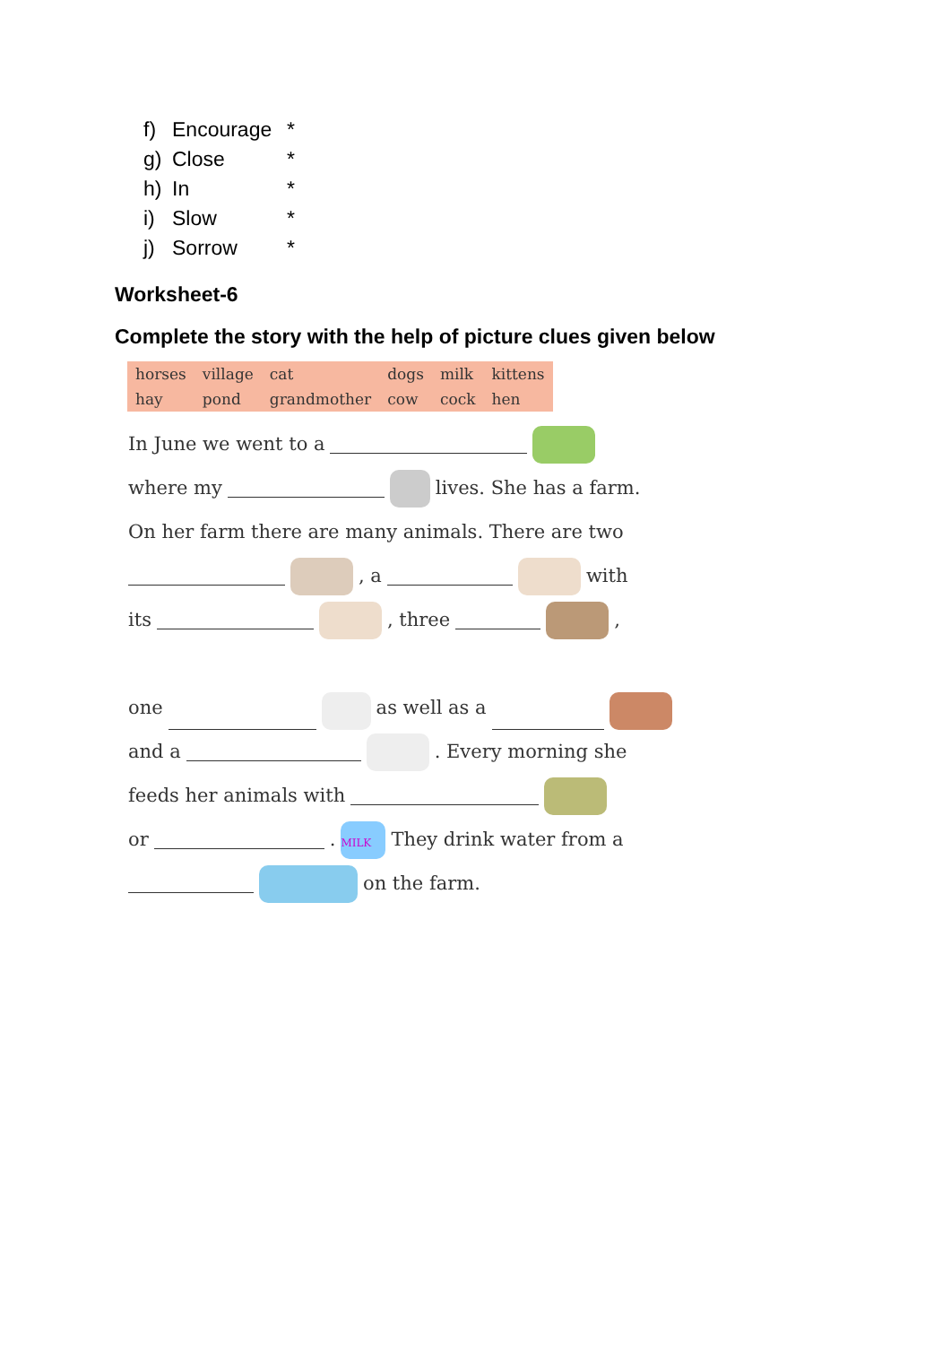f) Encourage *
g) Close *
h) In *
i) Slow *
j) Sorrow *
Worksheet-6
Complete the story with the help of picture clues given below
| horses | village | cat | dogs | milk | kittens |
| hay | pond | grandmother | cow | cock | hen |
In June we went to a
where my lives. She has a farm.
On her farm there are many animals. There are two
, a with
its , three ,
one as well as a
and a . Every morning she
feeds her animals with
or . MILK They drink water from a
on the farm.